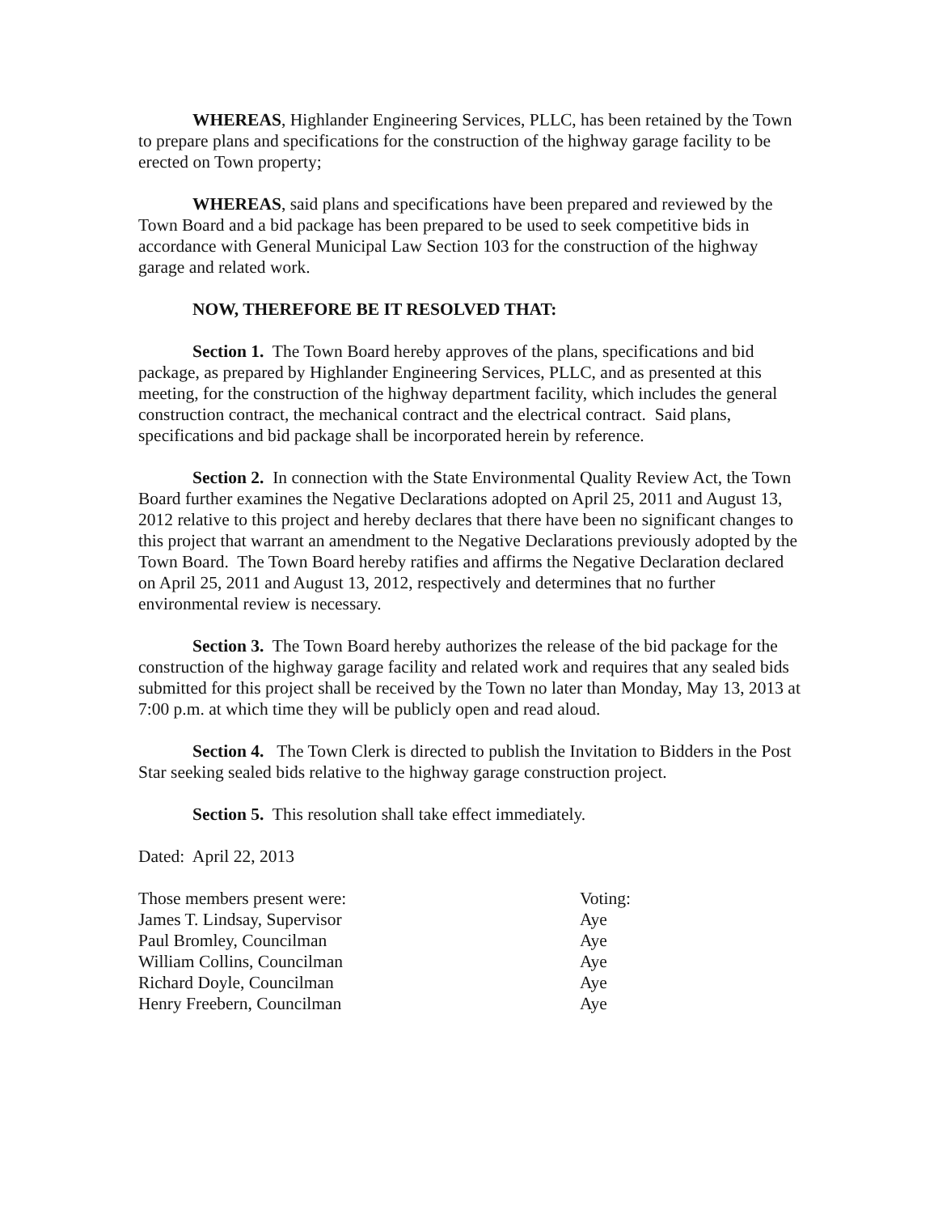WHEREAS, Highlander Engineering Services, PLLC, has been retained by the Town to prepare plans and specifications for the construction of the highway garage facility to be erected on Town property;
WHEREAS, said plans and specifications have been prepared and reviewed by the Town Board and a bid package has been prepared to be used to seek competitive bids in accordance with General Municipal Law Section 103 for the construction of the highway garage and related work.
NOW, THEREFORE BE IT RESOLVED THAT:
Section 1. The Town Board hereby approves of the plans, specifications and bid package, as prepared by Highlander Engineering Services, PLLC, and as presented at this meeting, for the construction of the highway department facility, which includes the general construction contract, the mechanical contract and the electrical contract. Said plans, specifications and bid package shall be incorporated herein by reference.
Section 2. In connection with the State Environmental Quality Review Act, the Town Board further examines the Negative Declarations adopted on April 25, 2011 and August 13, 2012 relative to this project and hereby declares that there have been no significant changes to this project that warrant an amendment to the Negative Declarations previously adopted by the Town Board. The Town Board hereby ratifies and affirms the Negative Declaration declared on April 25, 2011 and August 13, 2012, respectively and determines that no further environmental review is necessary.
Section 3. The Town Board hereby authorizes the release of the bid package for the construction of the highway garage facility and related work and requires that any sealed bids submitted for this project shall be received by the Town no later than Monday, May 13, 2013 at 7:00 p.m. at which time they will be publicly open and read aloud.
Section 4. The Town Clerk is directed to publish the Invitation to Bidders in the Post Star seeking sealed bids relative to the highway garage construction project.
Section 5. This resolution shall take effect immediately.
Dated: April 22, 2013
| Those members present were: | Voting: |
| James T. Lindsay, Supervisor | Aye |
| Paul Bromley, Councilman | Aye |
| William Collins, Councilman | Aye |
| Richard Doyle, Councilman | Aye |
| Henry Freebern, Councilman | Aye |